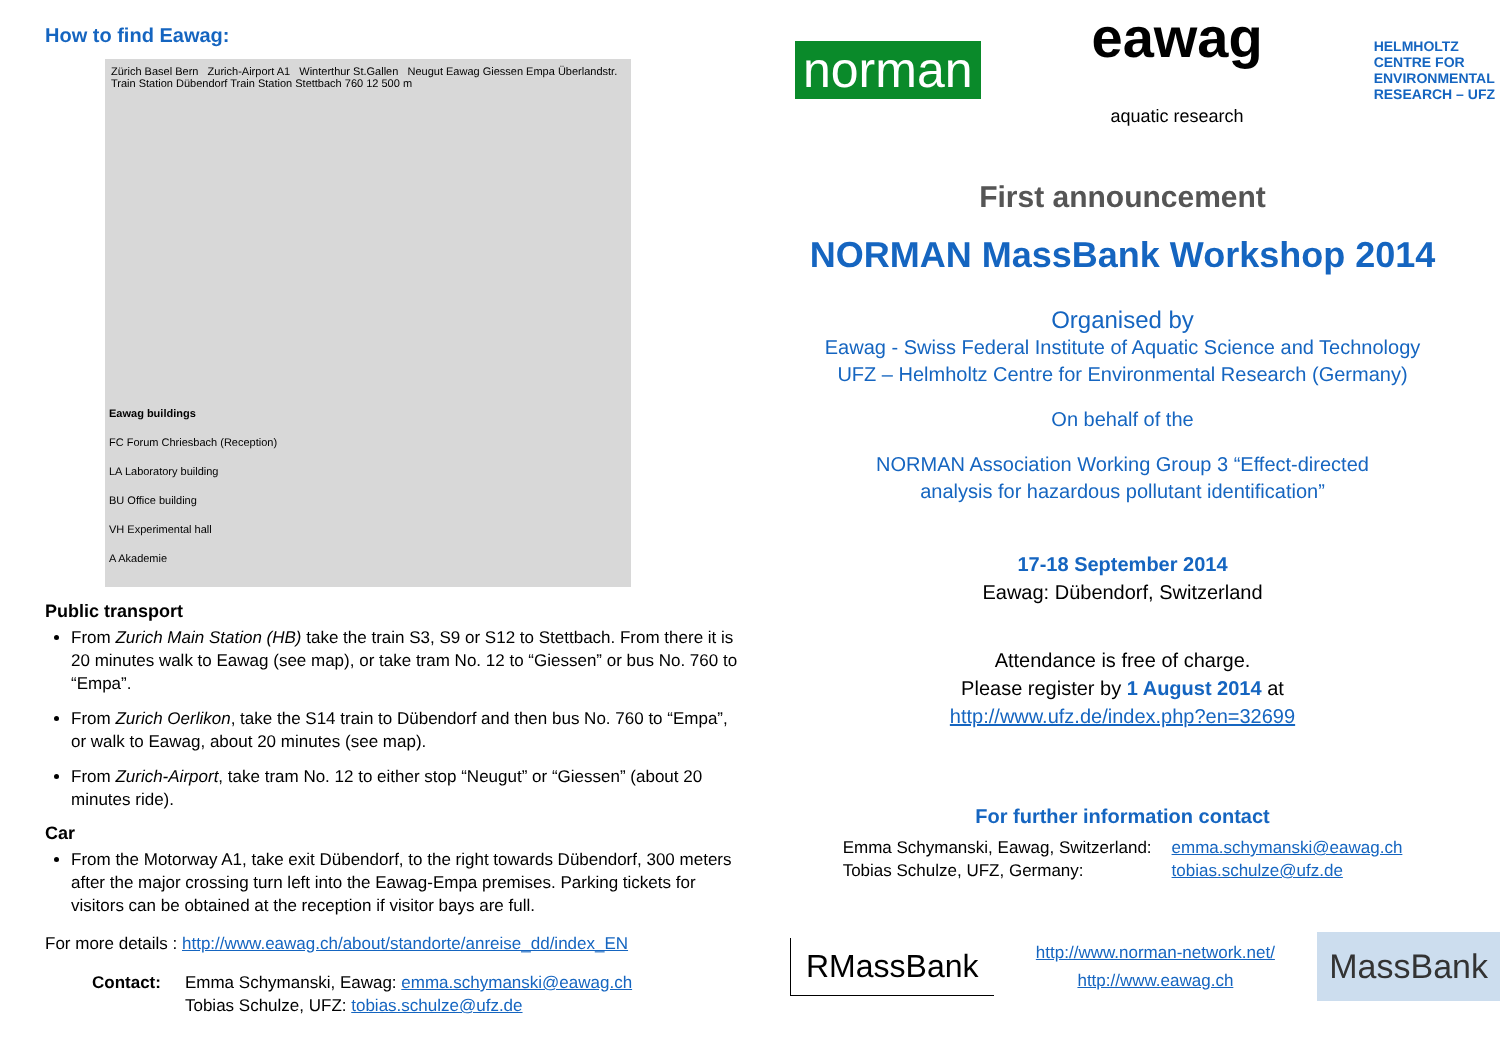How to find Eawag:
Zürich Basel Bern Zurich-Airport A1 Winterthur St.Gallen Neugut Eawag Giessen Empa Überlandstr. Train Station Dübendorf Train Station Stettbach 760 12 500 m
Eawag buildings
FC Forum Chriesbach (Reception)
LA Laboratory building
BU Office building
VH Experimental hall
A Akademie
Public transport
From Zurich Main Station (HB) take the train S3, S9 or S12 to Stettbach. From there it is 20 minutes walk to Eawag (see map), or take tram No. 12 to “Giessen” or bus No. 760 to “Empa”.
From Zurich Oerlikon, take the S14 train to Dübendorf and then bus No. 760 to “Empa”, or walk to Eawag, about 20 minutes (see map).
From Zurich-Airport, take tram No. 12 to either stop “Neugut” or “Giessen” (about 20 minutes ride).
Car
From the Motorway A1, take exit Dübendorf, to the right towards Dübendorf, 300 meters after the major crossing turn left into the Eawag-Empa premises. Parking tickets for visitors can be obtained at the reception if visitor bays are full.
For more details : http://www.eawag.ch/about/standorte/anreise_dd/index_EN
Contact: Emma Schymanski, Eawag: emma.schymanski@eawag.ch
Tobias Schulze, UFZ: tobias.schulze@ufz.de
norman eawag
aquatic research HELMHOLTZ
CENTRE FOR
ENVIRONMENTAL
RESEARCH – UFZ
First announcement
NORMAN MassBank Workshop 2014
Organised by
Eawag - Swiss Federal Institute of Aquatic Science and Technology
UFZ – Helmholtz Centre for Environmental Research (Germany)
On behalf of the
NORMAN Association Working Group 3 “Effect-directed
analysis for hazardous pollutant identification”
17-18 September 2014
Eawag: Dübendorf, Switzerland
Attendance is free of charge.
Please register by 1 August 2014 at
http://www.ufz.de/index.php?en=32699
For further information contact
Emma Schymanski, Eawag, Switzerland:
Tobias Schulze, UFZ, Germany:
emma.schymanski@eawag.ch
tobias.schulze@ufz.de
RMassBank http://www.norman-network.net/
http://www.eawag.ch MassBank